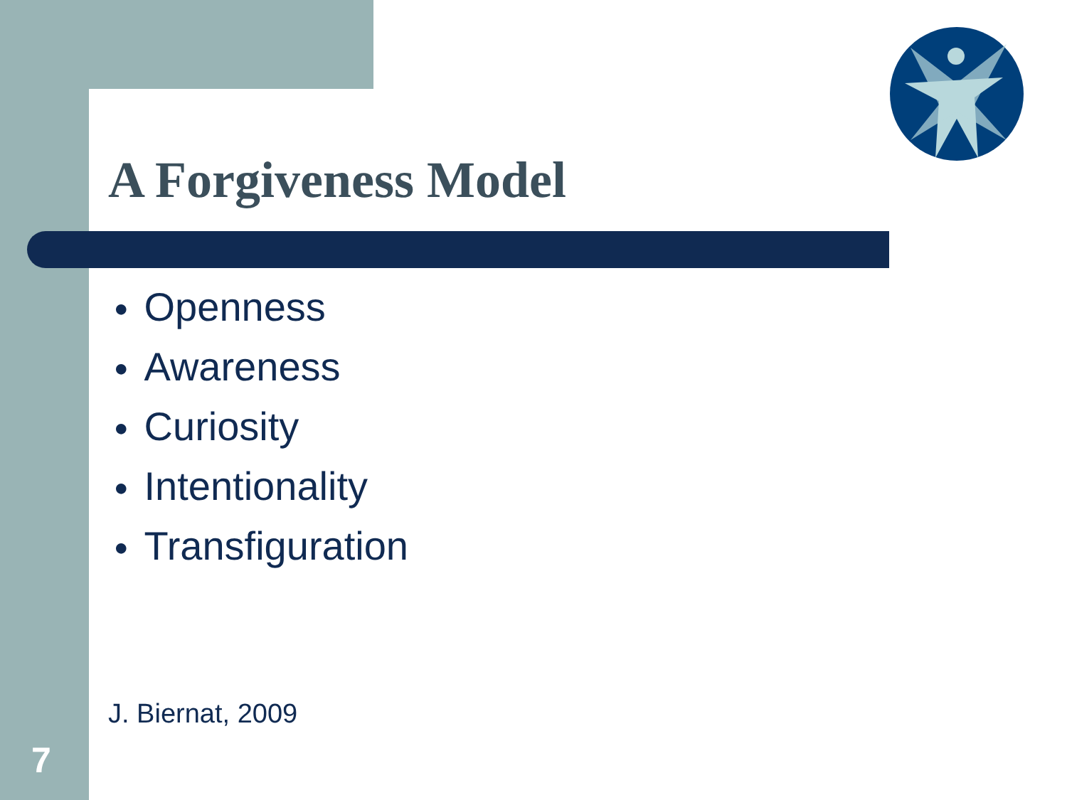A Forgiveness Model
● Openness
● Awareness
● Curiosity
● Intentionality
● Transfiguration
J. Biernat, 2009
7